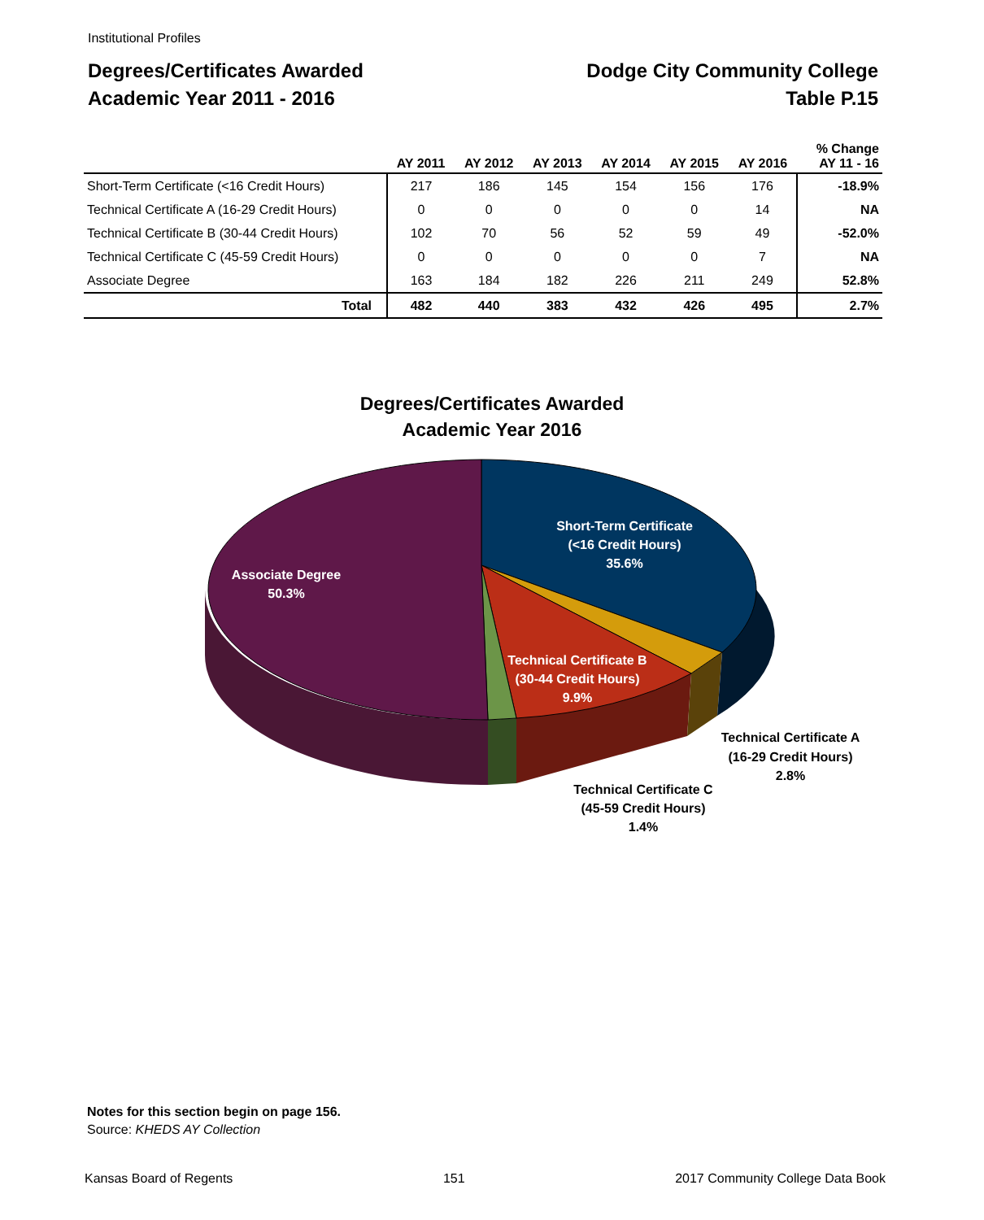Institutional Profiles
Degrees/Certificates Awarded
Academic Year 2011 - 2016
Dodge City Community College
Table P.15
| | AY 2011 | AY 2012 | AY 2013 | AY 2014 | AY 2015 | AY 2016 | % Change AY 11 - 16 |
| --- | --- | --- | --- | --- | --- | --- | --- |
| Short-Term Certificate (<16 Credit Hours) | 217 | 186 | 145 | 154 | 156 | 176 | -18.9% |
| Technical Certificate A (16-29 Credit Hours) | 0 | 0 | 0 | 0 | 0 | 14 | NA |
| Technical Certificate B (30-44 Credit Hours) | 102 | 70 | 56 | 52 | 59 | 49 | -52.0% |
| Technical Certificate C (45-59 Credit Hours) | 0 | 0 | 0 | 0 | 0 | 7 | NA |
| Associate Degree | 163 | 184 | 182 | 226 | 211 | 249 | 52.8% |
| Total | 482 | 440 | 383 | 432 | 426 | 495 | 2.7% |
Degrees/Certificates Awarded
Academic Year 2016
Short-Term Certificate
(<16 Credit Hours)
35.6%
Associate Degree
50.3%
Technical Certificate B
(30-44 Credit Hours)
9.9%
Technical Certificate A
(16-29 Credit Hours)
2.8%
Technical Certificate C
(45-59 Credit Hours)
1.4%
Notes for this section begin on page 156.
Source: KHEDS AY Collection
Kansas Board of Regents 151 2017 Community College Data Book